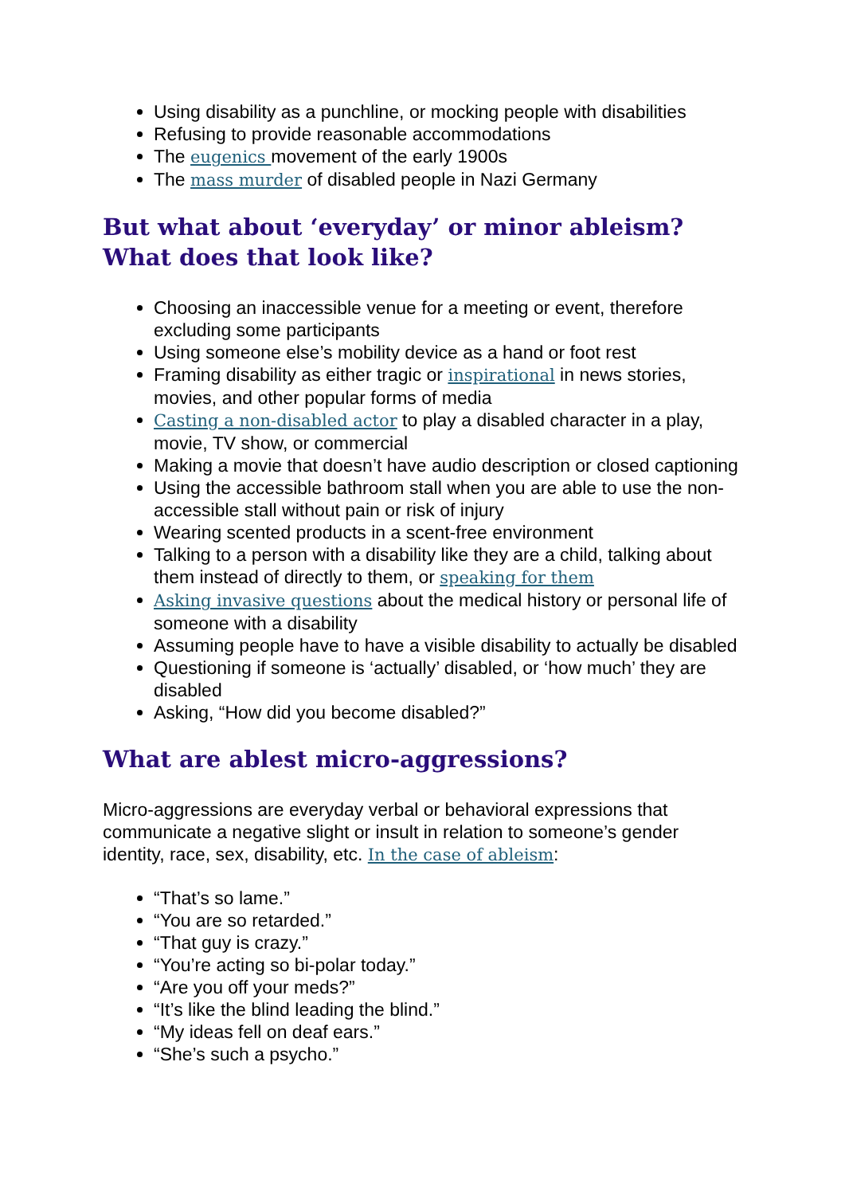Using disability as a punchline, or mocking people with disabilities
Refusing to provide reasonable accommodations
The eugenics movement of the early 1900s
The mass murder of disabled people in Nazi Germany
But what about ‘everyday’ or minor ableism? What does that look like?
Choosing an inaccessible venue for a meeting or event, therefore excluding some participants
Using someone else’s mobility device as a hand or foot rest
Framing disability as either tragic or inspirational in news stories, movies, and other popular forms of media
Casting a non-disabled actor to play a disabled character in a play, movie, TV show, or commercial
Making a movie that doesn’t have audio description or closed captioning
Using the accessible bathroom stall when you are able to use the non-accessible stall without pain or risk of injury
Wearing scented products in a scent-free environment
Talking to a person with a disability like they are a child, talking about them instead of directly to them, or speaking for them
Asking invasive questions about the medical history or personal life of someone with a disability
Assuming people have to have a visible disability to actually be disabled
Questioning if someone is ‘actually’ disabled, or ‘how much’ they are disabled
Asking, “How did you become disabled?”
What are ablest micro-aggressions?
Micro-aggressions are everyday verbal or behavioral expressions that communicate a negative slight or insult in relation to someone’s gender identity, race, sex, disability, etc. In the case of ableism:
“That’s so lame.”
“You are so retarded.”
“That guy is crazy.”
“You’re acting so bi-polar today.”
“Are you off your meds?”
“It’s like the blind leading the blind.”
“My ideas fell on deaf ears.”
“She’s such a psycho.”